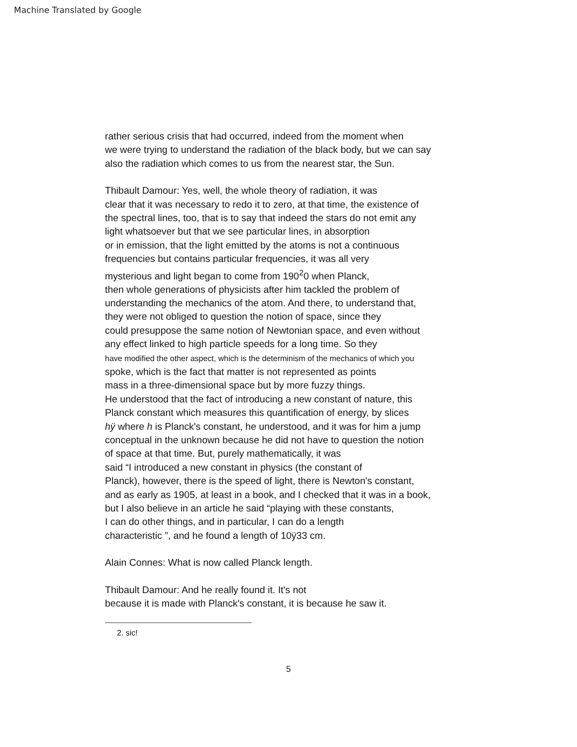Machine Translated by Google
rather serious crisis that had occurred, indeed from the moment when
we were trying to understand the radiation of the black body, but we can say
also the radiation which comes to us from the nearest star, the Sun.
Thibault Damour: Yes, well, the whole theory of radiation, it was
clear that it was necessary to redo it to zero, at that time, the existence of
the spectral lines, too, that is to say that indeed the stars do not emit any
light whatsoever but that we see particular lines, in absorption
or in emission, that the light emitted by the atoms is not a continuous
frequencies but contains particular frequencies, it was all very
mysterious and light began to come from 190<sup>2</sup>0 when Planck,
then whole generations of physicists after him tackled the problem of
understanding the mechanics of the atom. And there, to understand that,
they were not obliged to question the notion of space, since they
could presuppose the same notion of Newtonian space, and even without
any effect linked to high particle speeds for a long time. So they
have modified the other aspect, which is the determinism of the mechanics of which you
spoke, which is the fact that matter is not represented as points
mass in a three-dimensional space but by more fuzzy things.
He understood that the fact of introducing a new constant of nature, this
Planck constant which measures this quantification of energy, by slices
hÿ where h is Planck's constant, he understood, and it was for him a jump
conceptual in the unknown because he did not have to question the notion
of space at that time. But, purely mathematically, it was
said “I introduced a new constant in physics (the constant of
Planck), however, there is the speed of light, there is Newton's constant,
and as early as 1905, at least in a book, and I checked that it was in a book,
but I also believe in an article he said “playing with these constants,
I can do other things, and in particular, I can do a length
characteristic ”, and he found a length of 10ÿ33 cm.
Alain Connes: What is now called Planck length.
Thibault Damour: And he really found it. It's not
because it is made with Planck's constant, it is because he saw it.
2. sic!
5